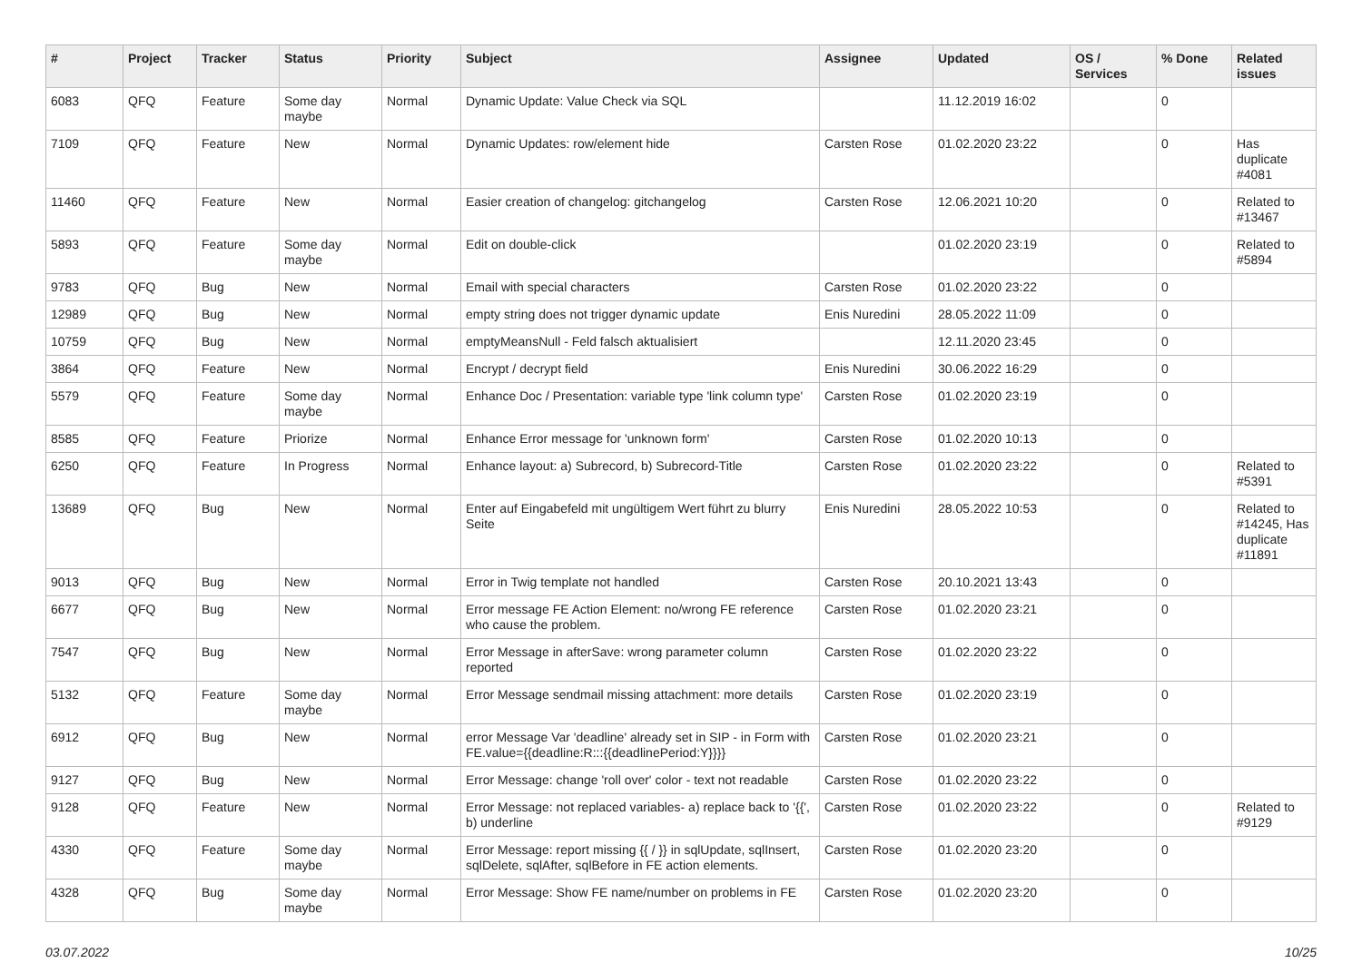| # | Project | Tracker | Status | Priority | Subject | Assignee | Updated | OS / Services | % Done | Related issues |
| --- | --- | --- | --- | --- | --- | --- | --- | --- | --- | --- |
| 6083 | QFQ | Feature | Some day maybe | Normal | Dynamic Update: Value Check via SQL | | 11.12.2019 16:02 | | 0 | |
| 7109 | QFQ | Feature | New | Normal | Dynamic Updates: row/element hide | Carsten Rose | 01.02.2020 23:22 | | 0 | Has duplicate #4081 |
| 11460 | QFQ | Feature | New | Normal | Easier creation of changelog: gitchangelog | Carsten Rose | 12.06.2021 10:20 | | 0 | Related to #13467 |
| 5893 | QFQ | Feature | Some day maybe | Normal | Edit on double-click | | 01.02.2020 23:19 | | 0 | Related to #5894 |
| 9783 | QFQ | Bug | New | Normal | Email with special characters | Carsten Rose | 01.02.2020 23:22 | | 0 | |
| 12989 | QFQ | Bug | New | Normal | empty string does not trigger dynamic update | Enis Nuredini | 28.05.2022 11:09 | | 0 | |
| 10759 | QFQ | Bug | New | Normal | emptyMeansNull - Feld falsch aktualisiert | | 12.11.2020 23:45 | | 0 | |
| 3864 | QFQ | Feature | New | Normal | Encrypt / decrypt field | Enis Nuredini | 30.06.2022 16:29 | | 0 | |
| 5579 | QFQ | Feature | Some day maybe | Normal | Enhance Doc / Presentation: variable type 'link column type' | Carsten Rose | 01.02.2020 23:19 | | 0 | |
| 8585 | QFQ | Feature | Priorize | Normal | Enhance Error message for 'unknown form' | Carsten Rose | 01.02.2020 10:13 | | 0 | |
| 6250 | QFQ | Feature | In Progress | Normal | Enhance layout: a) Subrecord, b) Subrecord-Title | Carsten Rose | 01.02.2020 23:22 | | 0 | Related to #5391 |
| 13689 | QFQ | Bug | New | Normal | Enter auf Eingabefeld mit ungültigem Wert führt zu blurry Seite | Enis Nuredini | 28.05.2022 10:53 | | 0 | Related to #14245, Has duplicate #11891 |
| 9013 | QFQ | Bug | New | Normal | Error in Twig template not handled | Carsten Rose | 20.10.2021 13:43 | | 0 | |
| 6677 | QFQ | Bug | New | Normal | Error message FE Action Element: no/wrong FE reference who cause the problem. | Carsten Rose | 01.02.2020 23:21 | | 0 | |
| 7547 | QFQ | Bug | New | Normal | Error Message in afterSave: wrong parameter column reported | Carsten Rose | 01.02.2020 23:22 | | 0 | |
| 5132 | QFQ | Feature | Some day maybe | Normal | Error Message sendmail missing attachment: more details | Carsten Rose | 01.02.2020 23:19 | | 0 | |
| 6912 | QFQ | Bug | New | Normal | error Message Var 'deadline' already set in SIP - in Form with FE.value={{deadline:R:::{{deadlinePeriod:Y}}}} | Carsten Rose | 01.02.2020 23:21 | | 0 | |
| 9127 | QFQ | Bug | New | Normal | Error Message: change 'roll over' color - text not readable | Carsten Rose | 01.02.2020 23:22 | | 0 | |
| 9128 | QFQ | Feature | New | Normal | Error Message: not replaced variables- a) replace back to '{{', b) underline | Carsten Rose | 01.02.2020 23:22 | | 0 | Related to #9129 |
| 4330 | QFQ | Feature | Some day maybe | Normal | Error Message: report missing {{ / }} in sqlUpdate, sqlInsert, sqlDelete, sqlAfter, sqlBefore in FE action elements. | Carsten Rose | 01.02.2020 23:20 | | 0 | |
| 4328 | QFQ | Bug | Some day maybe | Normal | Error Message: Show FE name/number on problems in FE | Carsten Rose | 01.02.2020 23:20 | | 0 | |
03.07.2022 10/25